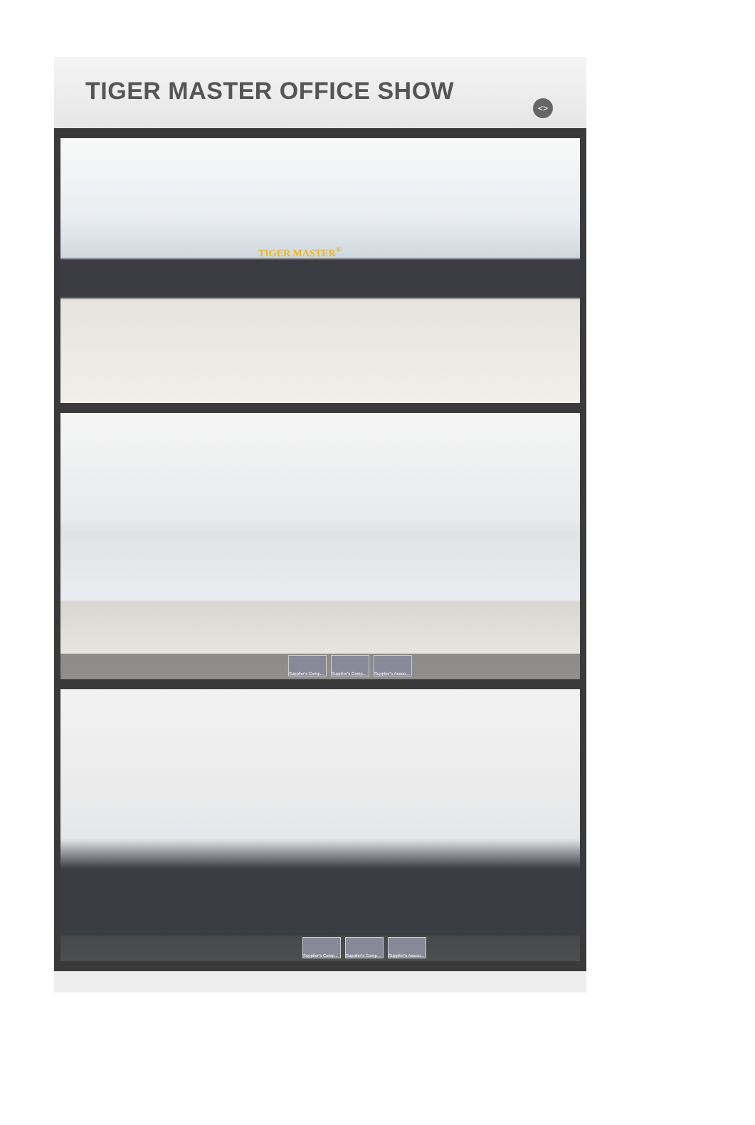TIGER MASTER OFFICE SHOW
<>
TIGER MASTER<sup>®</sup>
Supplier's Comp... Supplier's Comp... Supplier's Associ...
Supplier's Comp... Supplier's Comp... Supplier's Associ...